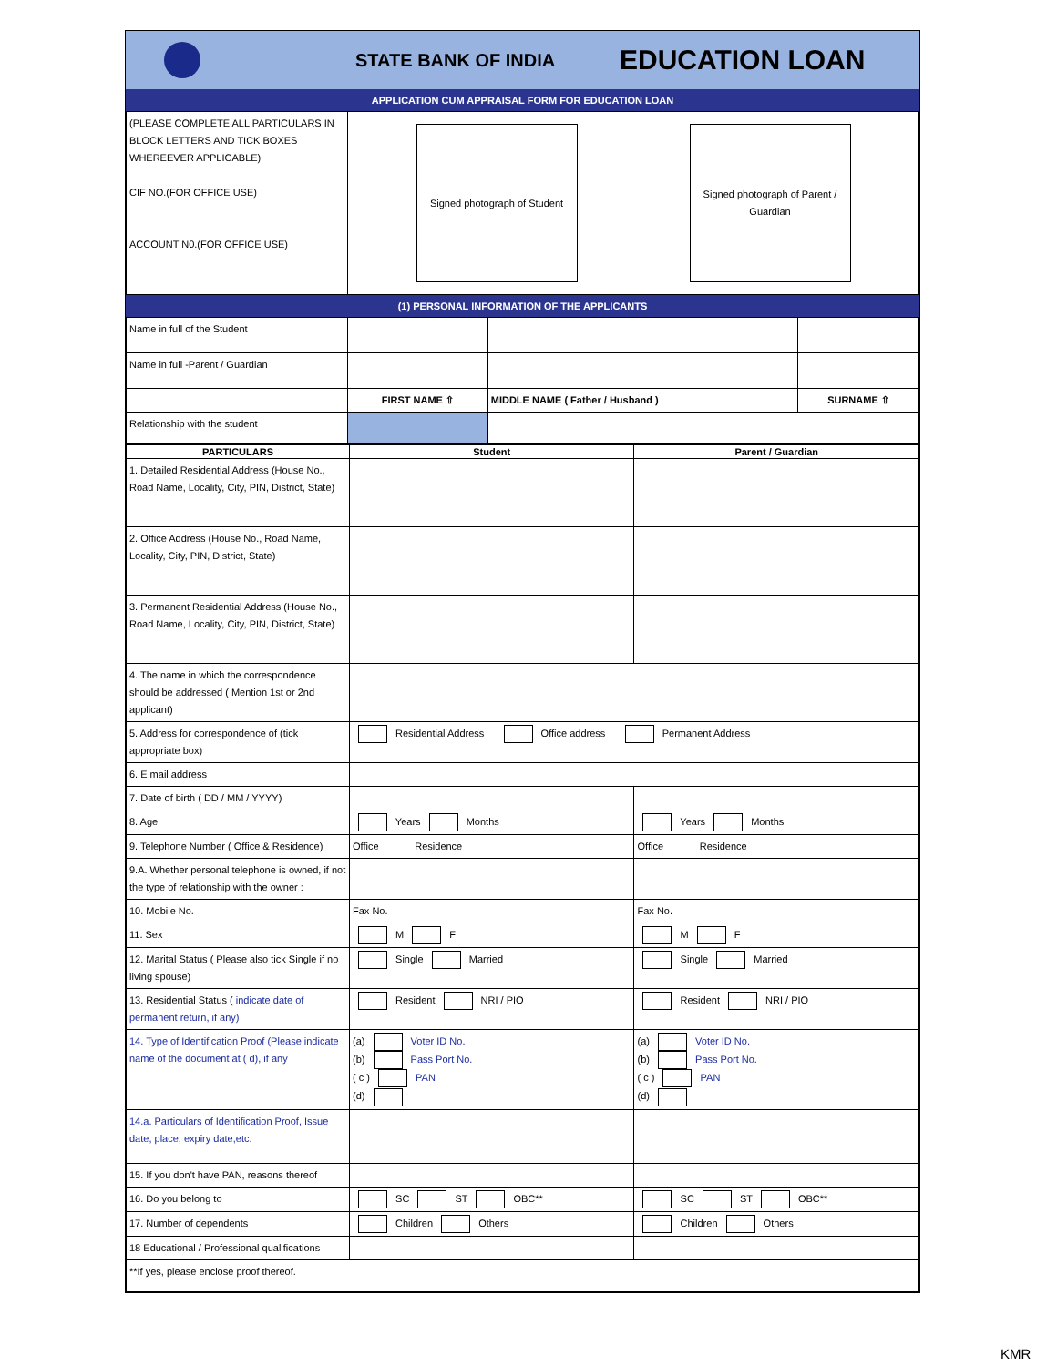STATE BANK OF INDIA
EDUCATION LOAN
APPLICATION CUM APPRAISAL FORM FOR EDUCATION LOAN
| (PLEASE COMPLETE ALL PARTICULARS IN BLOCK LETTERS AND TICK BOXES WHEREEVER APPLICABLE) CIF NO.(FOR OFFICE USE) ACCOUNT N0.(FOR OFFICE USE) | Signed photograph of Student Signed photograph of Parent / Guardian |
(1) PERSONAL INFORMATION OF THE APPLICANTS
| Name in full of the Student | | | |
| Name in full -Parent / Guardian | | | |
| | FIRST NAME ⇧ | MIDDLE NAME ( Father / Husband ) | SURNAME ⇧ |
| Relationship with the student | | | |
| PARTICULARS | Student | Parent / Guardian |
| --- | --- | --- |
| 1. Detailed Residential Address (House No., Road Name, Locality, City, PIN, District, State) | | |
| 2. Office Address (House No., Road Name, Locality, City, PIN, District, State) | | |
| 3. Permanent Residential Address (House No., Road Name, Locality, City, PIN, District, State) | | |
| 4. The name in which the correspondence should be addressed ( Mention 1st or 2nd applicant) | | |
| 5. Address for correspondence of (tick appropriate box) | Residential Address Office address Permanent Address | |
| 6. E mail address | | |
| 7. Date of birth ( DD / MM / YYYY) | | |
| 8. Age | Years Months | Years Months |
| 9. Telephone Number ( Office & Residence) | Office Residence | Office Residence |
| 9.A. Whether personal telephone is owned, if not the type of relationship with the owner : | | |
| 10. Mobile No. | Fax No. | Fax No. |
| 11. Sex | M F | M F |
| 12. Marital Status ( Please also tick Single if no living spouse) | Single Married | Single Married |
| 13. Residential Status ( indicate date of permanent return, if any) | Resident NRI / PIO | Resident NRI / PIO |
| 14. Type of Identification Proof (Please indicate name of the document at ( d), if any | (a) Voter ID No. (b) Pass Port No. ( c ) PAN (d) | (a) Voter ID No. (b) Pass Port No. ( c ) PAN (d) |
| 14.a. Particulars of Identification Proof, Issue date, place, expiry date,etc. | | |
| 15. If you don't have PAN, reasons thereof | | |
| 16. Do you belong to | SC ST OBC** | SC ST OBC** |
| 17. Number of dependents | Children Others | Children Others |
| 18 Educational / Professional qualifications | | |
| **If yes, please enclose proof thereof. | | |
KMR